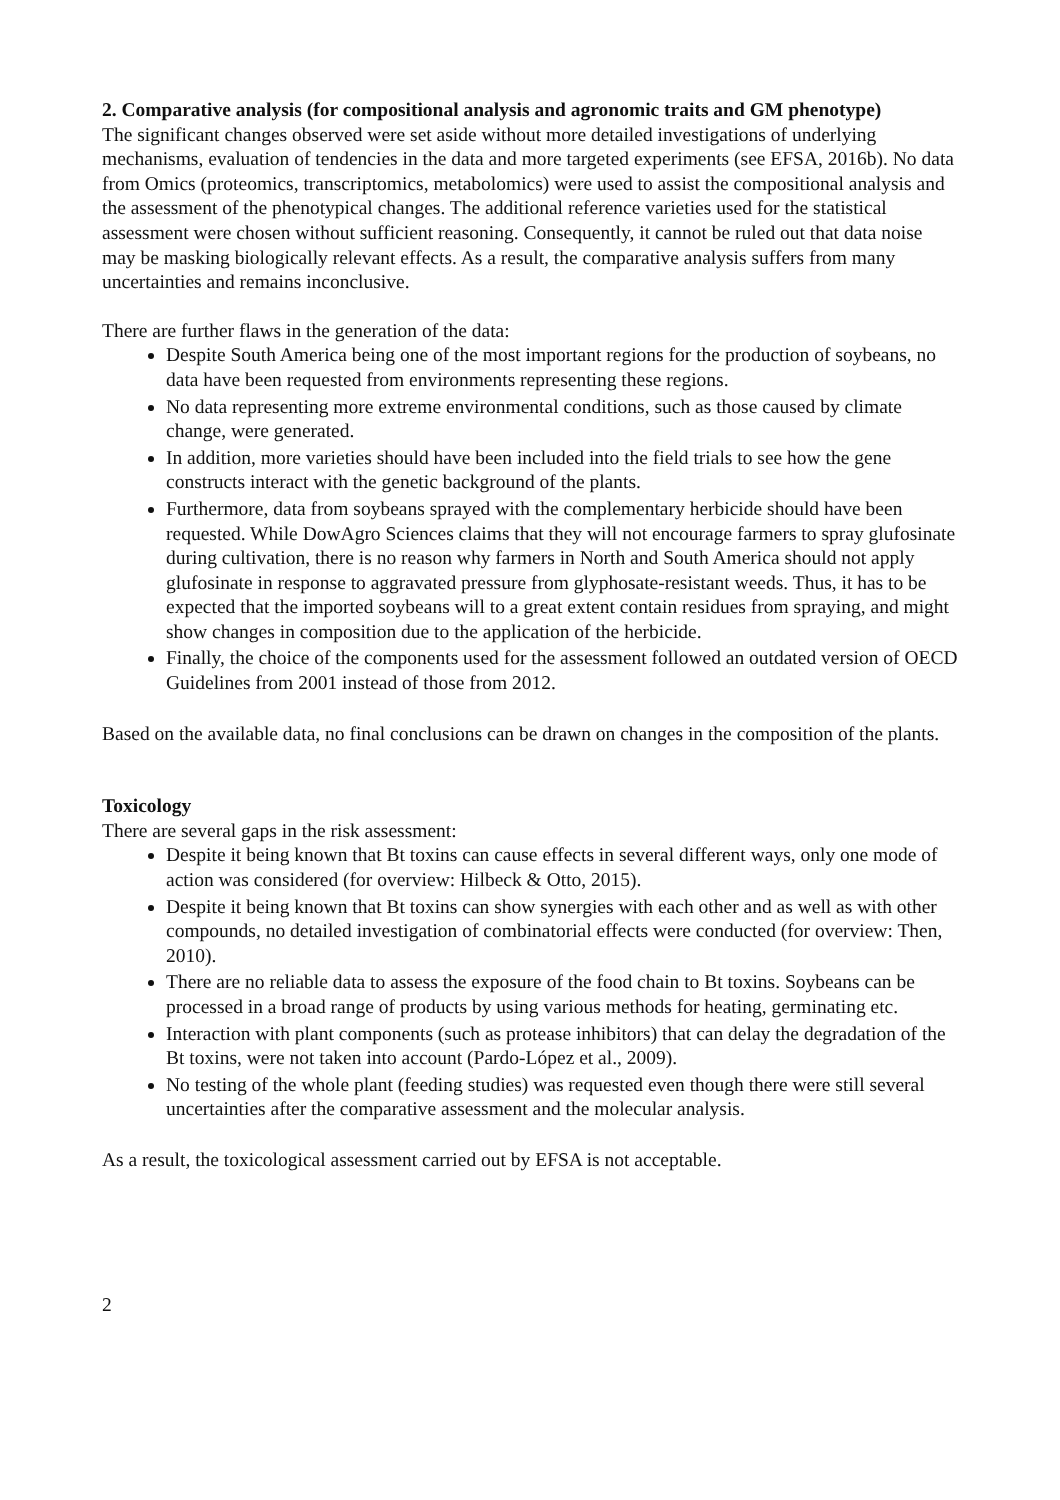2. Comparative analysis (for compositional analysis and agronomic traits and GM phenotype)
The significant changes observed were set aside without more detailed investigations of underlying mechanisms, evaluation of tendencies in the data and more targeted experiments (see EFSA, 2016b). No data from Omics (proteomics, transcriptomics, metabolomics) were used to assist the compositional analysis and the assessment of the phenotypical changes. The additional reference varieties used for the statistical assessment were chosen without sufficient reasoning. Consequently, it cannot be ruled out that data noise may be masking biologically relevant effects. As a result, the comparative analysis suffers from many uncertainties and remains inconclusive.
There are further flaws in the generation of the data:
Despite South America being one of the most important regions for the production of soybeans, no data have been requested from environments representing these regions.
No data representing more extreme environmental conditions, such as those caused by climate change, were generated.
In addition, more varieties should have been included into the field trials to see how the gene constructs interact with the genetic background of the plants.
Furthermore, data from soybeans sprayed with the complementary herbicide should have been requested. While DowAgro Sciences claims that they will not encourage farmers to spray glufosinate during cultivation, there is no reason why farmers in North and South America should not apply glufosinate in response to aggravated pressure from glyphosate-resistant weeds. Thus, it has to be expected that the imported soybeans will to a great extent contain residues from spraying, and might show changes in composition due to the application of the herbicide.
Finally, the choice of the components used for the assessment followed an outdated version of OECD Guidelines from 2001 instead of those from 2012.
Based on the available data, no final conclusions can be drawn on changes in the composition of the plants.
Toxicology
There are several gaps in the risk assessment:
Despite it being known that Bt toxins can cause effects in several different ways, only one mode of action was considered (for overview: Hilbeck & Otto, 2015).
Despite it being known that Bt toxins can show synergies with each other and as well as with other compounds, no detailed investigation of combinatorial effects were conducted (for overview: Then, 2010).
There are no reliable data to assess the exposure of the food chain to Bt toxins. Soybeans can be processed in a broad range of products by using various methods for heating, germinating etc.
Interaction with plant components (such as protease inhibitors) that can delay the degradation of the Bt toxins, were not taken into account (Pardo-López et al., 2009).
No testing of the whole plant (feeding studies) was requested even though there were still several uncertainties after the comparative assessment and the molecular analysis.
As a result, the toxicological assessment carried out by EFSA is not acceptable.
2